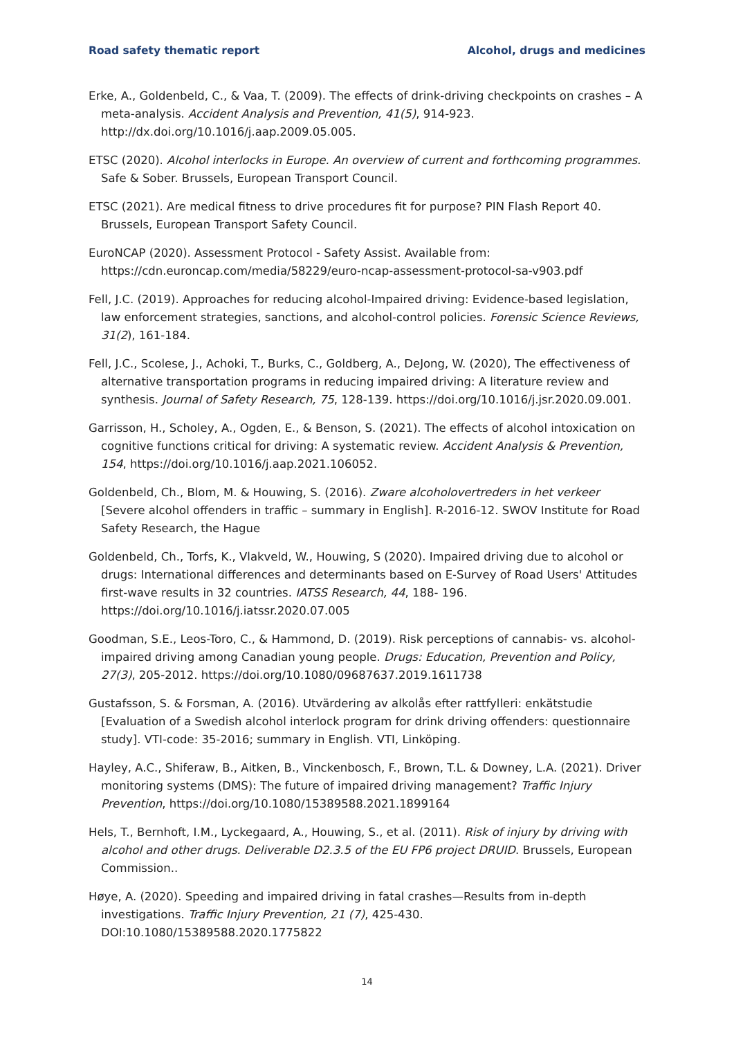Road safety thematic report Alcohol, drugs and medicines
Erke, A., Goldenbeld, C., & Vaa, T. (2009). The effects of drink-driving checkpoints on crashes – A meta-analysis. Accident Analysis and Prevention, 41(5), 914-923. http://dx.doi.org/10.1016/j.aap.2009.05.005.
ETSC (2020). Alcohol interlocks in Europe. An overview of current and forthcoming programmes. Safe & Sober. Brussels, European Transport Council.
ETSC (2021). Are medical fitness to drive procedures fit for purpose? PIN Flash Report 40. Brussels, European Transport Safety Council.
EuroNCAP (2020). Assessment Protocol - Safety Assist. Available from: https://cdn.euroncap.com/media/58229/euro-ncap-assessment-protocol-sa-v903.pdf
Fell, J.C. (2019). Approaches for reducing alcohol-Impaired driving: Evidence-based legislation, law enforcement strategies, sanctions, and alcohol-control policies. Forensic Science Reviews, 31(2), 161-184.
Fell, J.C., Scolese, J., Achoki, T., Burks, C., Goldberg, A., DeJong, W. (2020), The effectiveness of alternative transportation programs in reducing impaired driving: A literature review and synthesis. Journal of Safety Research, 75, 128-139. https://doi.org/10.1016/j.jsr.2020.09.001.
Garrisson, H., Scholey, A., Ogden, E., & Benson, S. (2021). The effects of alcohol intoxication on cognitive functions critical for driving: A systematic review. Accident Analysis & Prevention, 154, https://doi.org/10.1016/j.aap.2021.106052.
Goldenbeld, Ch., Blom, M. & Houwing, S. (2016). Zware alcoholovertreders in het verkeer [Severe alcohol offenders in traffic – summary in English]. R-2016-12. SWOV Institute for Road Safety Research, the Hague
Goldenbeld, Ch., Torfs, K., Vlakveld, W., Houwing, S (2020). Impaired driving due to alcohol or drugs: International differences and determinants based on E-Survey of Road Users' Attitudes first-wave results in 32 countries. IATSS Research, 44, 188- 196. https://doi.org/10.1016/j.iatssr.2020.07.005
Goodman, S.E., Leos-Toro, C., & Hammond, D. (2019). Risk perceptions of cannabis- vs. alcohol-impaired driving among Canadian young people. Drugs: Education, Prevention and Policy, 27(3), 205-2012. https://doi.org/10.1080/09687637.2019.1611738
Gustafsson, S. & Forsman, A. (2016). Utvärdering av alkolås efter rattfylleri: enkätstudie [Evaluation of a Swedish alcohol interlock program for drink driving offenders: questionnaire study]. VTI-code: 35-2016; summary in English. VTI, Linköping.
Hayley, A.C., Shiferaw, B., Aitken, B., Vinckenbosch, F., Brown, T.L. & Downey, L.A. (2021). Driver monitoring systems (DMS): The future of impaired driving management? Traffic Injury Prevention, https://doi.org/10.1080/15389588.2021.1899164
Hels, T., Bernhoft, I.M., Lyckegaard, A., Houwing, S., et al. (2011). Risk of injury by driving with alcohol and other drugs. Deliverable D2.3.5 of the EU FP6 project DRUID. Brussels, European Commission..
Høye, A. (2020). Speeding and impaired driving in fatal crashes—Results from in-depth investigations. Traffic Injury Prevention, 21 (7), 425-430. DOI:10.1080/15389588.2020.1775822
14